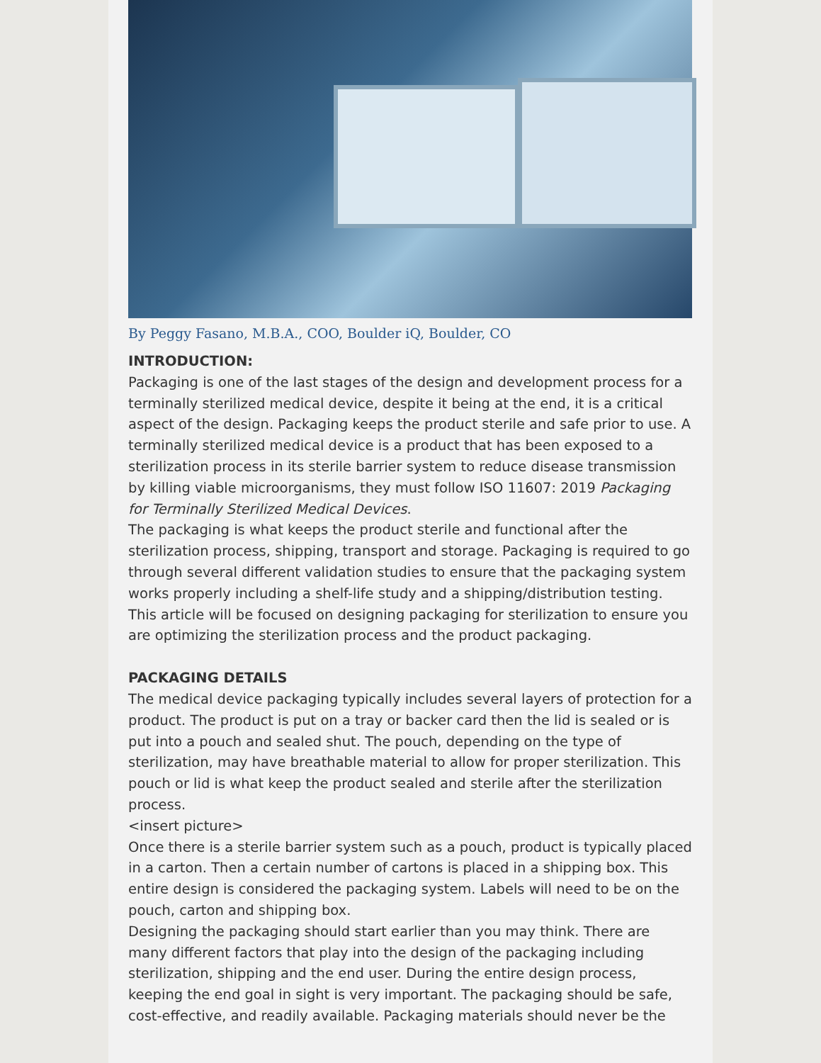By Peggy Fasano, M.B.A., COO, Boulder iQ, Boulder, CO
INTRODUCTION:
Packaging is one of the last stages of the design and development process for a terminally sterilized medical device, despite it being at the end, it is a critical aspect of the design. Packaging keeps the product sterile and safe prior to use. A terminally sterilized medical device is a product that has been exposed to a sterilization process in its sterile barrier system to reduce disease transmission by killing viable microorganisms, they must follow ISO 11607: 2019 Packaging for Terminally Sterilized Medical Devices.
The packaging is what keeps the product sterile and functional after the sterilization process, shipping, transport and storage. Packaging is required to go through several different validation studies to ensure that the packaging system works properly including a shelf-life study and a shipping/distribution testing. This article will be focused on designing packaging for sterilization to ensure you are optimizing the sterilization process and the product packaging.
PACKAGING DETAILS
The medical device packaging typically includes several layers of protection for a product. The product is put on a tray or backer card then the lid is sealed or is put into a pouch and sealed shut. The pouch, depending on the type of sterilization, may have breathable material to allow for proper sterilization. This pouch or lid is what keep the product sealed and sterile after the sterilization process.
<insert picture>
Once there is a sterile barrier system such as a pouch, product is typically placed in a carton. Then a certain number of cartons is placed in a shipping box. This entire design is considered the packaging system. Labels will need to be on the pouch, carton and shipping box.
Designing the packaging should start earlier than you may think. There are many different factors that play into the design of the packaging including sterilization, shipping and the end user. During the entire design process, keeping the end goal in sight is very important. The packaging should be safe, cost-effective, and readily available. Packaging materials should never be the